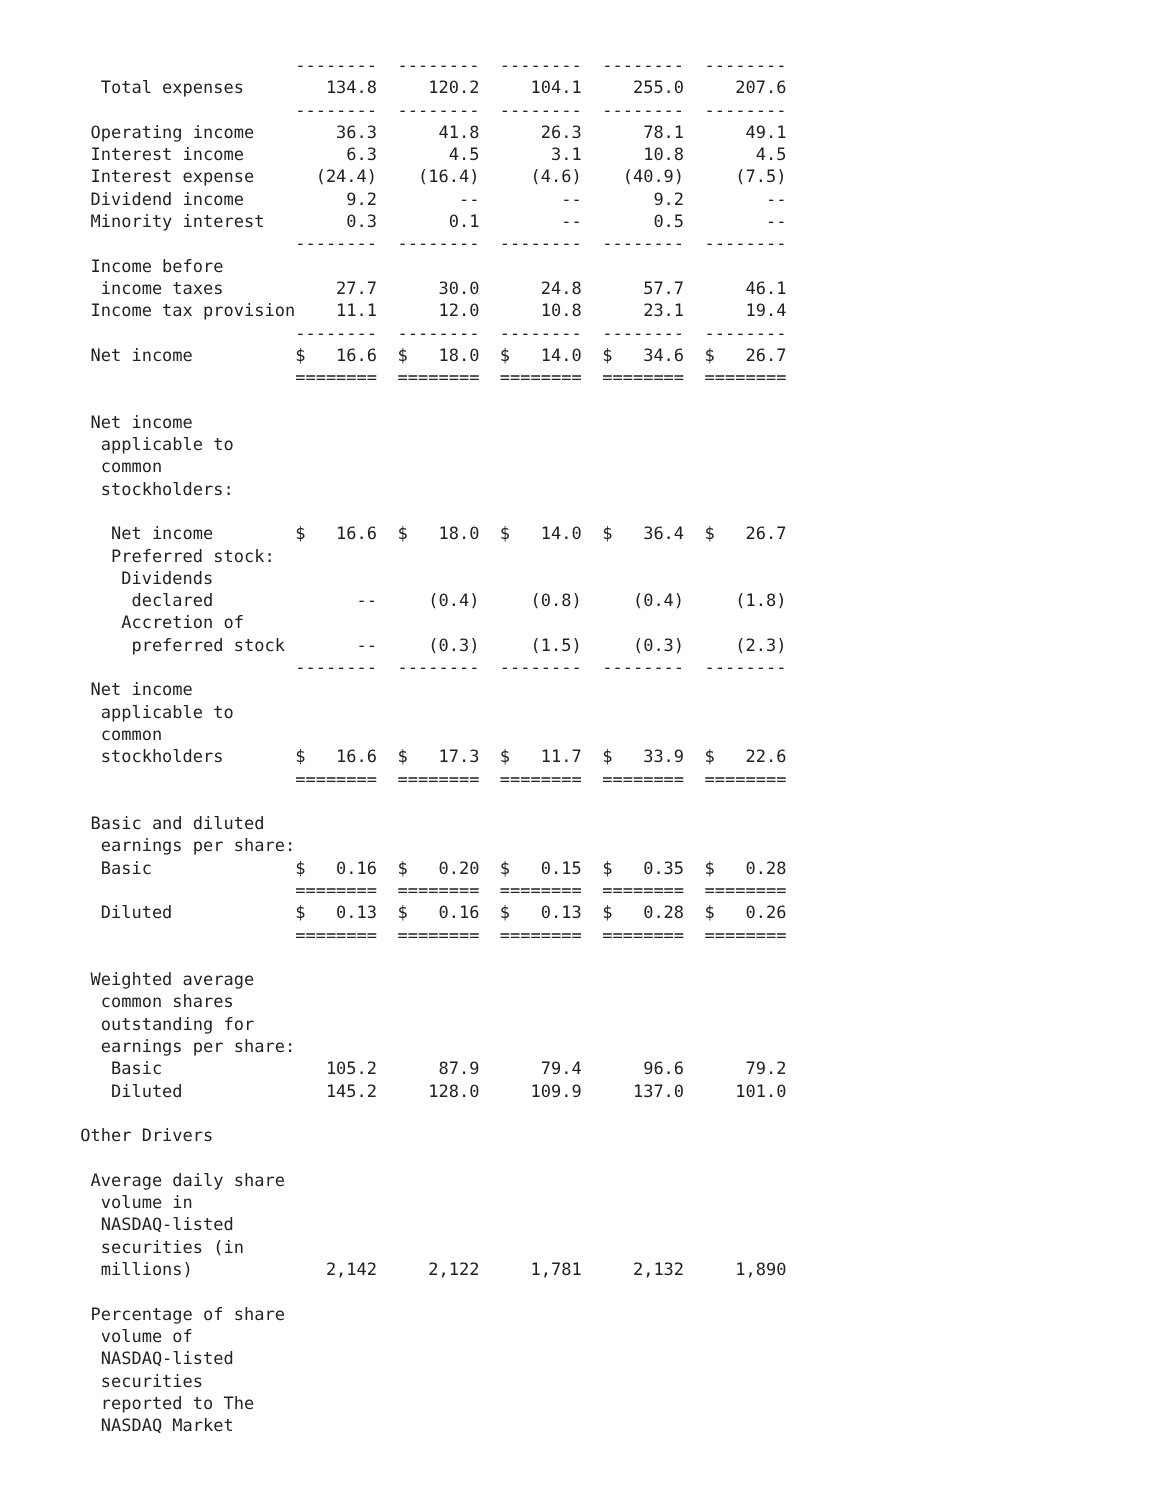| | -------- | -------- | -------- | -------- | -------- |
| Total expenses | 134.8 | 120.2 | 104.1 | 255.0 | 207.6 |
| | -------- | -------- | -------- | -------- | -------- |
| Operating income | 36.3 | 41.8 | 26.3 | 78.1 | 49.1 |
| Interest income | 6.3 | 4.5 | 3.1 | 10.8 | 4.5 |
| Interest expense | (24.4) | (16.4) | (4.6) | (40.9) | (7.5) |
| Dividend income | 9.2 | -- | -- | 9.2 | -- |
| Minority interest | 0.3 | 0.1 | -- | 0.5 | -- |
| | -------- | -------- | -------- | -------- | -------- |
| Income before | | | | | |
| income taxes | 27.7 | 30.0 | 24.8 | 57.7 | 46.1 |
| Income tax provision | 11.1 | 12.0 | 10.8 | 23.1 | 19.4 |
| | -------- | -------- | -------- | -------- | -------- |
| Net income | $ 16.6 | $ 18.0 | $ 14.0 | $ 34.6 | $ 26.7 |
| | ======== | ======== | ======== | ======== | ======== |
| Net income | | | | | |
| applicable to | | | | | |
| common | | | | | |
| stockholders: | | | | | |
| Net income | $ 16.6 | $ 18.0 | $ 14.0 | $ 36.4 | $ 26.7 |
| Preferred stock: | | | | | |
| Dividends | | | | | |
| declared | -- | (0.4) | (0.8) | (0.4) | (1.8) |
| Accretion of | | | | | |
| preferred stock | -- | (0.3) | (1.5) | (0.3) | (2.3) |
| | -------- | -------- | -------- | -------- | -------- |
| Net income | | | | | |
| applicable to | | | | | |
| common | | | | | |
| stockholders | $ 16.6 | $ 17.3 | $ 11.7 | $ 33.9 | $ 22.6 |
| | ======== | ======== | ======== | ======== | ======== |
| Basic and diluted | | | | | |
| earnings per share: | | | | | |
| Basic | $ 0.16 | $ 0.20 | $ 0.15 | $ 0.35 | $ 0.28 |
| | ======== | ======== | ======== | ======== | ======== |
| Diluted | $ 0.13 | $ 0.16 | $ 0.13 | $ 0.28 | $ 0.26 |
| | ======== | ======== | ======== | ======== | ======== |
| Weighted average | | | | | |
| common shares | | | | | |
| outstanding for | | | | | |
| earnings per share: | | | | | |
| Basic | 105.2 | 87.9 | 79.4 | 96.6 | 79.2 |
| Diluted | 145.2 | 128.0 | 109.9 | 137.0 | 101.0 |
| Other Drivers | | | | | |
| Average daily share | | | | | |
| volume in | | | | | |
| NASDAQ-listed | | | | | |
| securities (in | | | | | |
| millions) | 2,142 | 2,122 | 1,781 | 2,132 | 1,890 |
| Percentage of share | | | | | |
| volume of | | | | | |
| NASDAQ-listed | | | | | |
| securities | | | | | |
| reported to The | | | | | |
| NASDAQ Market | | | | | |